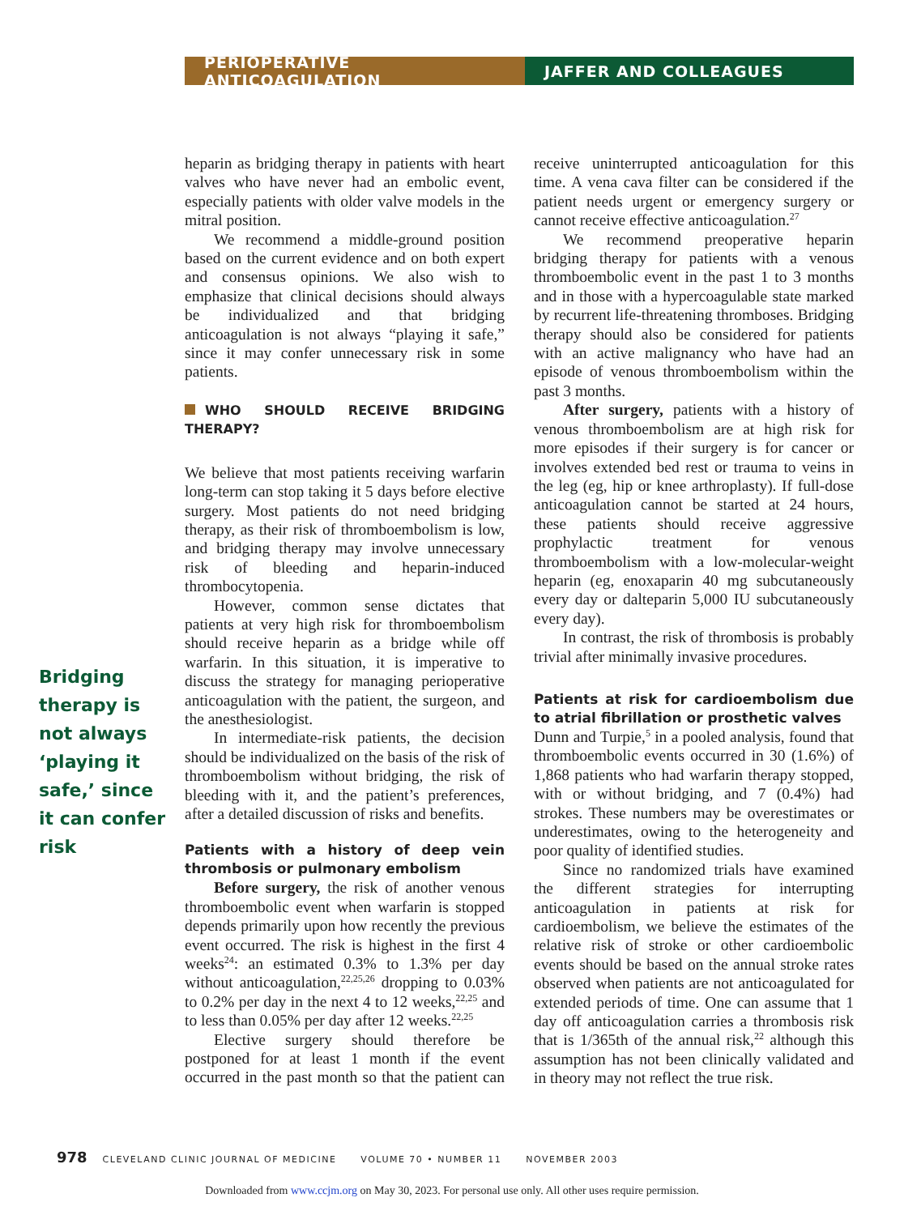PERIOPERATIVE ANTICOAGULATION JAFFER AND COLLEAGUES
Bridging therapy is not always ‘playing it safe,’ since it can confer risk
heparin as bridging therapy in patients with heart valves who have never had an embolic event, especially patients with older valve models in the mitral position.
We recommend a middle-ground position based on the current evidence and on both expert and consensus opinions. We also wish to emphasize that clinical decisions should always be individualized and that bridging anticoagulation is not always “playing it safe,” since it may confer unnecessary risk in some patients.
WHO SHOULD RECEIVE BRIDGING THERAPY?
We believe that most patients receiving warfarin long-term can stop taking it 5 days before elective surgery. Most patients do not need bridging therapy, as their risk of thromboembolism is low, and bridging therapy may involve unnecessary risk of bleeding and heparin-induced thrombocytopenia.
However, common sense dictates that patients at very high risk for thromboembolism should receive heparin as a bridge while off warfarin. In this situation, it is imperative to discuss the strategy for managing perioperative anticoagulation with the patient, the surgeon, and the anesthesiologist.
In intermediate-risk patients, the decision should be individualized on the basis of the risk of thromboembolism without bridging, the risk of bleeding with it, and the patient’s preferences, after a detailed discussion of risks and benefits.
Patients with a history of deep vein thrombosis or pulmonary embolism
Before surgery, the risk of another venous thromboembolic event when warfarin is stopped depends primarily upon how recently the previous event occurred. The risk is highest in the first 4 weeks<sup>24</sup>: an estimated 0.3% to 1.3% per day without anticoagulation,<sup>22,25,26</sup> dropping to 0.03% to 0.2% per day in the next 4 to 12 weeks,<sup>22,25</sup> and to less than 0.05% per day after 12 weeks.<sup>22,25</sup>
Elective surgery should therefore be postponed for at least 1 month if the event occurred in the past month so that the patient can receive uninterrupted anticoagulation for this time. A vena cava filter can be considered if the patient needs urgent or emergency surgery or cannot receive effective anticoagulation.<sup>27</sup>
We recommend preoperative heparin bridging therapy for patients with a venous thromboembolic event in the past 1 to 3 months and in those with a hypercoagulable state marked by recurrent life-threatening thromboses. Bridging therapy should also be considered for patients with an active malignancy who have had an episode of venous thromboembolism within the past 3 months.
After surgery, patients with a history of venous thromboembolism are at high risk for more episodes if their surgery is for cancer or involves extended bed rest or trauma to veins in the leg (eg, hip or knee arthroplasty). If full-dose anticoagulation cannot be started at 24 hours, these patients should receive aggressive prophylactic treatment for venous thromboembolism with a low-molecular-weight heparin (eg, enoxaparin 40 mg subcutaneously every day or dalteparin 5,000 IU subcutaneously every day).
In contrast, the risk of thrombosis is probably trivial after minimally invasive procedures.
Patients at risk for cardioembolism due to atrial fibrillation or prosthetic valves
Dunn and Turpie,<sup>5</sup> in a pooled analysis, found that thromboembolic events occurred in 30 (1.6%) of 1,868 patients who had warfarin therapy stopped, with or without bridging, and 7 (0.4%) had strokes. These numbers may be overestimates or underestimates, owing to the heterogeneity and poor quality of identified studies.
Since no randomized trials have examined the different strategies for interrupting anticoagulation in patients at risk for cardioembolism, we believe the estimates of the relative risk of stroke or other cardioembolic events should be based on the annual stroke rates observed when patients are not anticoagulated for extended periods of time. One can assume that 1 day off anticoagulation carries a thrombosis risk that is 1/365th of the annual risk,<sup>22</sup> although this assumption has not been clinically validated and in theory may not reflect the true risk.
978 CLEVELAND CLINIC JOURNAL OF MEDICINE VOLUME 70 • NUMBER 11 NOVEMBER 2003
Downloaded from www.ccjm.org on May 30, 2023. For personal use only. All other uses require permission.